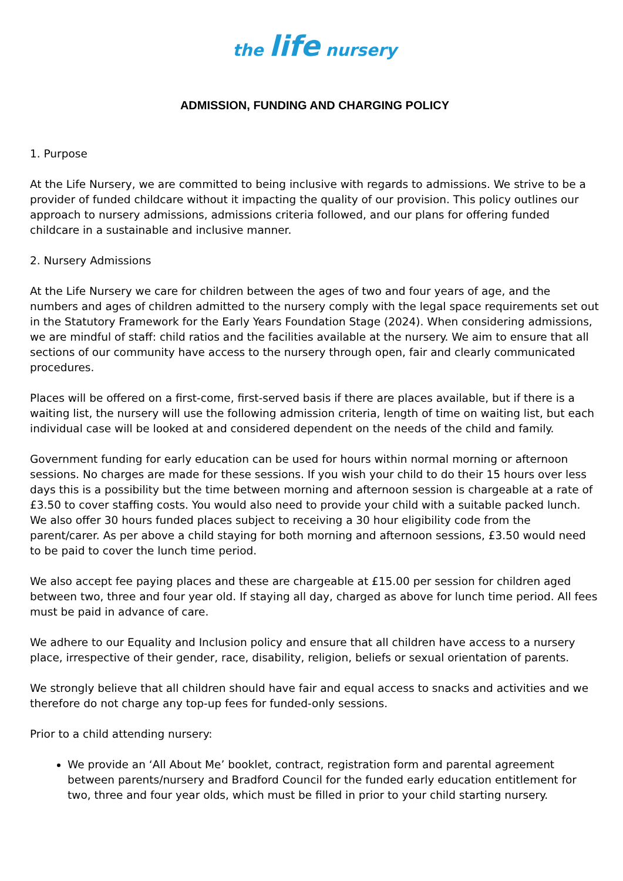the life nursery
ADMISSION, FUNDING AND CHARGING POLICY
1. Purpose
At the Life Nursery, we are committed to being inclusive with regards to admissions. We strive to be a provider of funded childcare without it impacting the quality of our provision. This policy outlines our approach to nursery admissions, admissions criteria followed, and our plans for offering funded childcare in a sustainable and inclusive manner.
2. Nursery Admissions
At the Life Nursery we care for children between the ages of two and four years of age, and the numbers and ages of children admitted to the nursery comply with the legal space requirements set out in the Statutory Framework for the Early Years Foundation Stage (2024). When considering admissions, we are mindful of staff: child ratios and the facilities available at the nursery. We aim to ensure that all sections of our community have access to the nursery through open, fair and clearly communicated procedures.
Places will be offered on a first-come, first-served basis if there are places available, but if there is a waiting list, the nursery will use the following admission criteria, length of time on waiting list, but each individual case will be looked at and considered dependent on the needs of the child and family.
Government funding for early education can be used for hours within normal morning or afternoon sessions. No charges are made for these sessions. If you wish your child to do their 15 hours over less days this is a possibility but the time between morning and afternoon session is chargeable at a rate of £3.50 to cover staffing costs. You would also need to provide your child with a suitable packed lunch. We also offer 30 hours funded places subject to receiving a 30 hour eligibility code from the parent/carer. As per above a child staying for both morning and afternoon sessions, £3.50 would need to be paid to cover the lunch time period.
We also accept fee paying places and these are chargeable at £15.00 per session for children aged between two, three and four year old. If staying all day, charged as above for lunch time period. All fees must be paid in advance of care.
We adhere to our Equality and Inclusion policy and ensure that all children have access to a nursery place, irrespective of their gender, race, disability, religion, beliefs or sexual orientation of parents.
We strongly believe that all children should have fair and equal access to snacks and activities and we therefore do not charge any top-up fees for funded-only sessions.
Prior to a child attending nursery:
We provide an ‘All About Me’ booklet, contract, registration form and parental agreement between parents/nursery and Bradford Council for the funded early education entitlement for two, three and four year olds, which must be filled in prior to your child starting nursery.